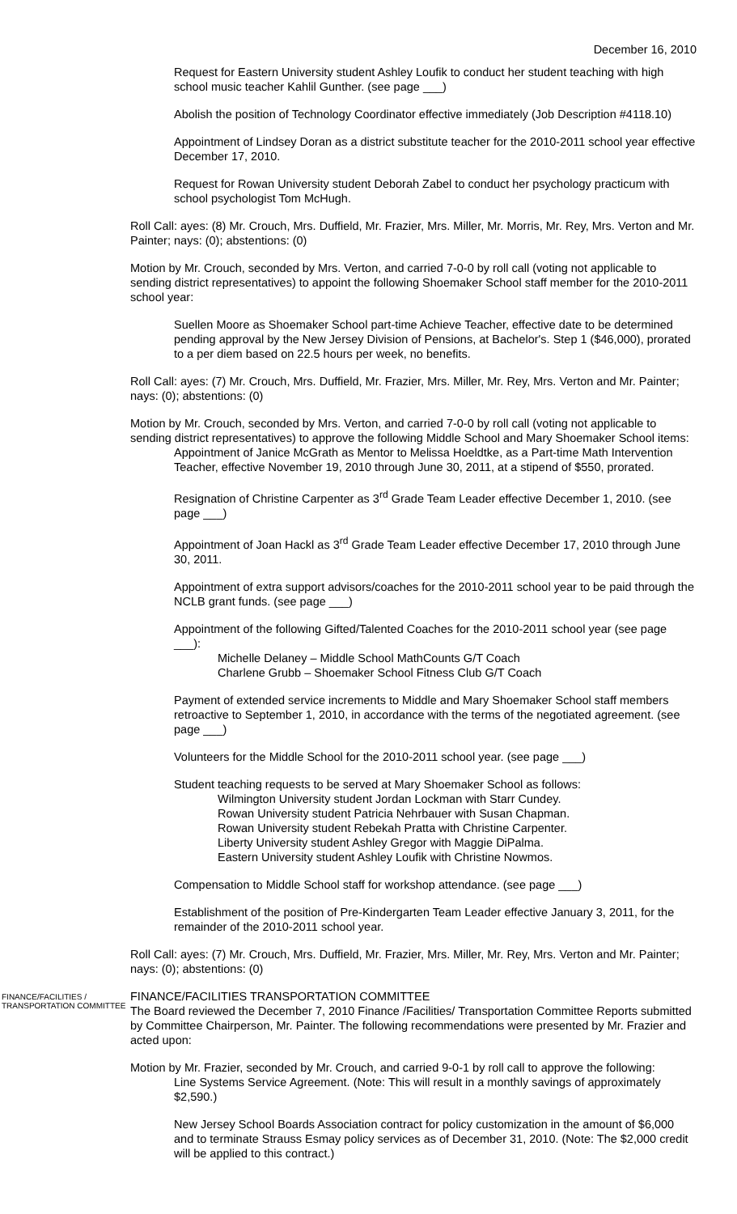December 16, 2010
Request for Eastern University student Ashley Loufik to conduct her student teaching with high school music teacher Kahlil Gunther. (see page ___)
Abolish the position of Technology Coordinator effective immediately (Job Description #4118.10)
Appointment of Lindsey Doran as a district substitute teacher for the 2010-2011 school year effective December 17, 2010.
Request for Rowan University student Deborah Zabel to conduct her psychology practicum with school psychologist Tom McHugh.
Roll Call: ayes: (8) Mr. Crouch, Mrs. Duffield, Mr. Frazier, Mrs. Miller, Mr. Morris, Mr. Rey, Mrs. Verton and Mr. Painter; nays: (0); abstentions: (0)
Motion by Mr. Crouch, seconded by Mrs. Verton, and carried 7-0-0 by roll call (voting not applicable to sending district representatives) to appoint the following Shoemaker School staff member for the 2010-2011 school year:
Suellen Moore as Shoemaker School part-time Achieve Teacher, effective date to be determined pending approval by the New Jersey Division of Pensions, at Bachelor's. Step 1 ($46,000), prorated to a per diem based on 22.5 hours per week, no benefits.
Roll Call: ayes: (7) Mr. Crouch, Mrs. Duffield, Mr. Frazier, Mrs. Miller, Mr. Rey, Mrs. Verton and Mr. Painter; nays: (0); abstentions: (0)
Motion by Mr. Crouch, seconded by Mrs. Verton, and carried 7-0-0 by roll call (voting not applicable to sending district representatives) to approve the following Middle School and Mary Shoemaker School items:
Appointment of Janice McGrath as Mentor to Melissa Hoeldtke, as a Part-time Math Intervention Teacher, effective November 19, 2010 through June 30, 2011, at a stipend of $550, prorated.
Resignation of Christine Carpenter as 3<sup>rd</sup> Grade Team Leader effective December 1, 2010. (see page ___)
Appointment of Joan Hackl as 3<sup>rd</sup> Grade Team Leader effective December 17, 2010 through June 30, 2011.
Appointment of extra support advisors/coaches for the 2010-2011 school year to be paid through the NCLB grant funds. (see page ___)
Appointment of the following Gifted/Talented Coaches for the 2010-2011 school year (see page ___):
Michelle Delaney – Middle School MathCounts G/T Coach
Charlene Grubb – Shoemaker School Fitness Club G/T Coach
Payment of extended service increments to Middle and Mary Shoemaker School staff members retroactive to September 1, 2010, in accordance with the terms of the negotiated agreement. (see page ___)
Volunteers for the Middle School for the 2010-2011 school year. (see page ___)
Student teaching requests to be served at Mary Shoemaker School as follows:
Wilmington University student Jordan Lockman with Starr Cundey.
Rowan University student Patricia Nehrbauer with Susan Chapman.
Rowan University student Rebekah Pratta with Christine Carpenter.
Liberty University student Ashley Gregor with Maggie DiPalma.
Eastern University student Ashley Loufik with Christine Nowmos.
Compensation to Middle School staff for workshop attendance. (see page ___)
Establishment of the position of Pre-Kindergarten Team Leader effective January 3, 2011, for the remainder of the 2010-2011 school year.
Roll Call: ayes: (7) Mr. Crouch, Mrs. Duffield, Mr. Frazier, Mrs. Miller, Mr. Rey, Mrs. Verton and Mr. Painter; nays: (0); abstentions: (0)
FINANCE/FACILITIES / TRANSPORTATION COMMITTEE
FINANCE/FACILITIES TRANSPORTATION COMMITTEE
The Board reviewed the December 7, 2010 Finance /Facilities/ Transportation Committee Reports submitted by Committee Chairperson, Mr. Painter. The following recommendations were presented by Mr. Frazier and acted upon:
Motion by Mr. Frazier, seconded by Mr. Crouch, and carried 9-0-1 by roll call to approve the following:
Line Systems Service Agreement. (Note: This will result in a monthly savings of approximately $2,590.)
New Jersey School Boards Association contract for policy customization in the amount of $6,000 and to terminate Strauss Esmay policy services as of December 31, 2010. (Note: The $2,000 credit will be applied to this contract.)